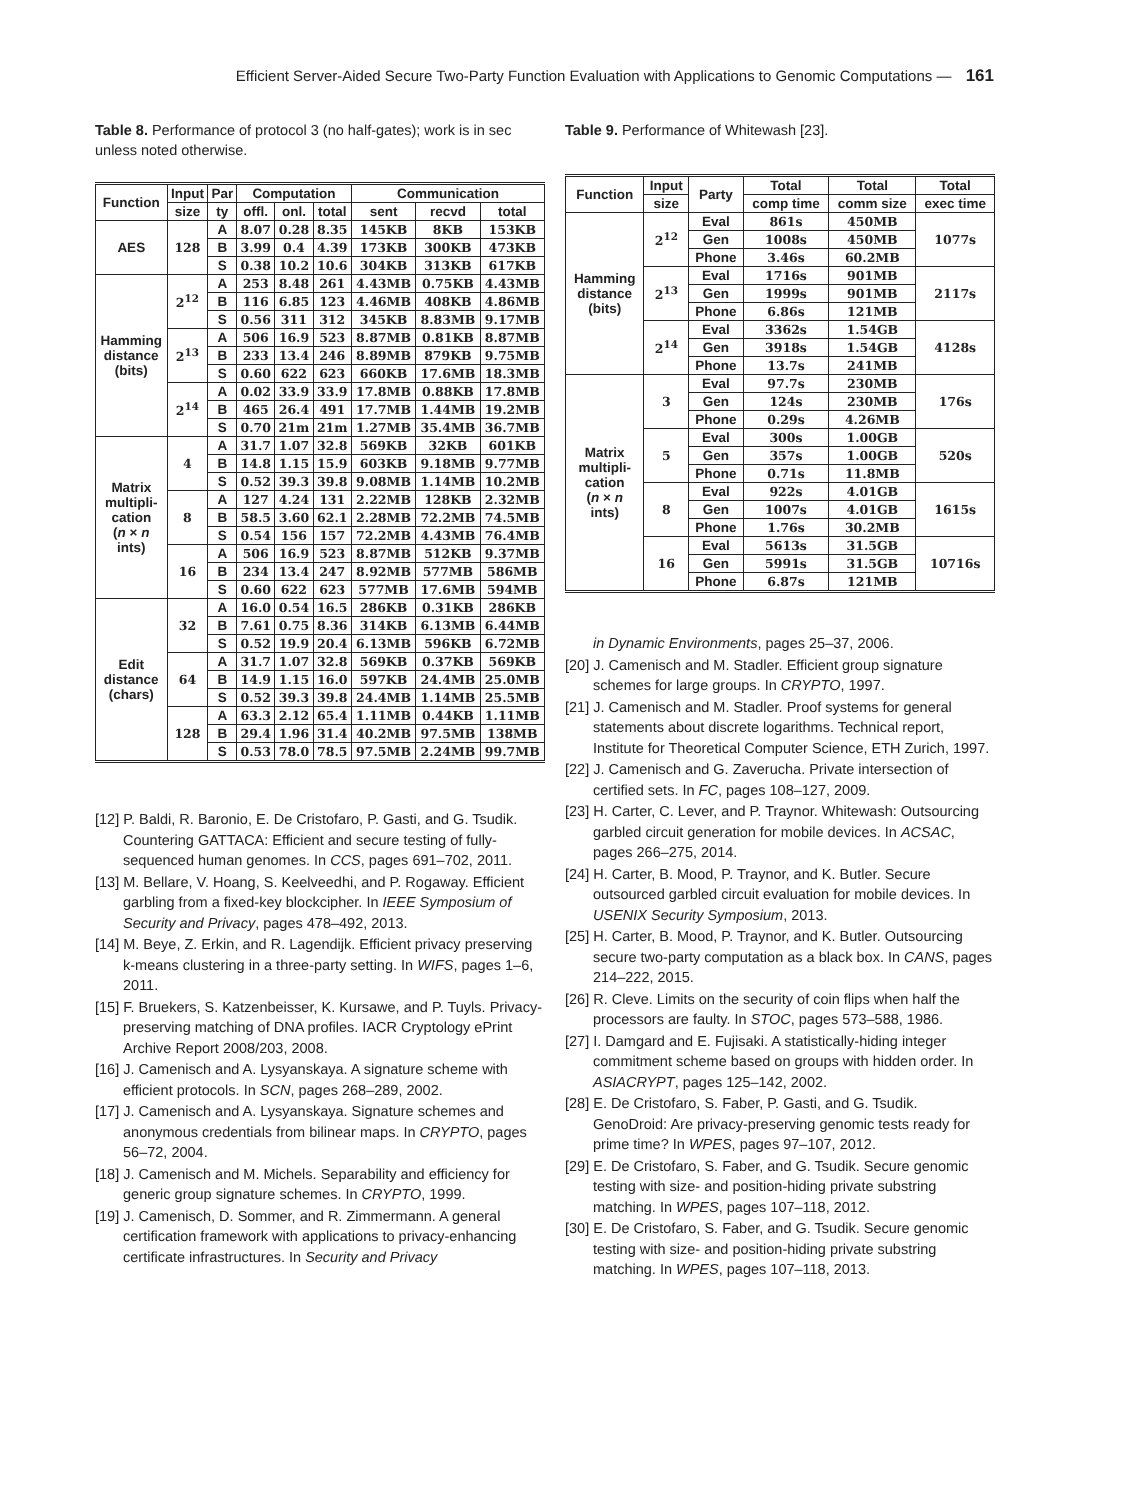Efficient Server-Aided Secure Two-Party Function Evaluation with Applications to Genomic Computations — 161
Table 8. Performance of protocol 3 (no half-gates); work is in sec unless noted otherwise.
| Function | Input | Par | Computation | | | Communication | | |
| --- | --- | --- | --- | --- | --- | --- | --- | --- |
| | size | ty | offl. | onl. | total | sent | recvd | total |
| AES | 128 | A | 8.07 | 0.28 | 8.35 | 145KB | 8KB | 153KB |
| | | B | 3.99 | 0.4 | 4.39 | 173KB | 300KB | 473KB |
| | | S | 0.38 | 10.2 | 10.6 | 304KB | 313KB | 617KB |
| Hamming distance (bits) | 2<sup>12</sup> | A | 253 | 8.48 | 261 | 4.43MB | 0.75KB | 4.43MB |
| | | B | 116 | 6.85 | 123 | 4.46MB | 408KB | 4.86MB |
| | | S | 0.56 | 311 | 312 | 345KB | 8.83MB | 9.17MB |
| | 2<sup>13</sup> | A | 506 | 16.9 | 523 | 8.87MB | 0.81KB | 8.87MB |
| | | B | 233 | 13.4 | 246 | 8.89MB | 879KB | 9.75MB |
| | | S | 0.60 | 622 | 623 | 660KB | 17.6MB | 18.3MB |
| | 2<sup>14</sup> | A | 0.02 | 33.9 | 33.9 | 17.8MB | 0.88KB | 17.8MB |
| | | B | 465 | 26.4 | 491 | 17.7MB | 1.44MB | 19.2MB |
| | | S | 0.70 | 21m | 21m | 1.27MB | 35.4MB | 36.7MB |
| Matrix multipli- cation ( n × n ints) | 4 | A | 31.7 | 1.07 | 32.8 | 569KB | 32KB | 601KB |
| | | B | 14.8 | 1.15 | 15.9 | 603KB | 9.18MB | 9.77MB |
| | | S | 0.52 | 39.3 | 39.8 | 9.08MB | 1.14MB | 10.2MB |
| | 8 | A | 127 | 4.24 | 131 | 2.22MB | 128KB | 2.32MB |
| | | B | 58.5 | 3.60 | 62.1 | 2.28MB | 72.2MB | 74.5MB |
| | | S | 0.54 | 156 | 157 | 72.2MB | 4.43MB | 76.4MB |
| | 16 | A | 506 | 16.9 | 523 | 8.87MB | 512KB | 9.37MB |
| | | B | 234 | 13.4 | 247 | 8.92MB | 577MB | 586MB |
| | | S | 0.60 | 622 | 623 | 577MB | 17.6MB | 594MB |
| Edit distance (chars) | 32 | A | 16.0 | 0.54 | 16.5 | 286KB | 0.31KB | 286KB |
| | | B | 7.61 | 0.75 | 8.36 | 314KB | 6.13MB | 6.44MB |
| | | S | 0.52 | 19.9 | 20.4 | 6.13MB | 596KB | 6.72MB |
| | 64 | A | 31.7 | 1.07 | 32.8 | 569KB | 0.37KB | 569KB |
| | | B | 14.9 | 1.15 | 16.0 | 597KB | 24.4MB | 25.0MB |
| | | S | 0.52 | 39.3 | 39.8 | 24.4MB | 1.14MB | 25.5MB |
| | 128 | A | 63.3 | 2.12 | 65.4 | 1.11MB | 0.44KB | 1.11MB |
| | | B | 29.4 | 1.96 | 31.4 | 40.2MB | 97.5MB | 138MB |
| | | S | 0.53 | 78.0 | 78.5 | 97.5MB | 2.24MB | 99.7MB |
[12] P. Baldi, R. Baronio, E. De Cristofaro, P. Gasti, and G. Tsudik. Countering GATTACA: Efficient and secure testing of fully-sequenced human genomes. In CCS, pages 691–702, 2011.
[13] M. Bellare, V. Hoang, S. Keelveedhi, and P. Rogaway. Efficient garbling from a fixed-key blockcipher. In IEEE Symposium of Security and Privacy, pages 478–492, 2013.
[14] M. Beye, Z. Erkin, and R. Lagendijk. Efficient privacy preserving k-means clustering in a three-party setting. In WIFS, pages 1–6, 2011.
[15] F. Bruekers, S. Katzenbeisser, K. Kursawe, and P. Tuyls. Privacy-preserving matching of DNA profiles. IACR Cryptology ePrint Archive Report 2008/203, 2008.
[16] J. Camenisch and A. Lysyanskaya. A signature scheme with efficient protocols. In SCN, pages 268–289, 2002.
[17] J. Camenisch and A. Lysyanskaya. Signature schemes and anonymous credentials from bilinear maps. In CRYPTO, pages 56–72, 2004.
[18] J. Camenisch and M. Michels. Separability and efficiency for generic group signature schemes. In CRYPTO, 1999.
[19] J. Camenisch, D. Sommer, and R. Zimmermann. A general certification framework with applications to privacy-enhancing certificate infrastructures. In Security and Privacy
Table 9. Performance of Whitewash [23].
| Function | Input | Party | Total | Total | Total |
| --- | --- | --- | --- | --- | --- |
| | size | | comp time | comm size | exec time |
| Hamming distance (bits) | 2<sup>12</sup> | Eval | 861s | 450MB | 1077s |
| | | Gen | 1008s | 450MB | |
| | | Phone | 3.46s | 60.2MB | |
| | 2<sup>13</sup> | Eval | 1716s | 901MB | 2117s |
| | | Gen | 1999s | 901MB | |
| | | Phone | 6.86s | 121MB | |
| | 2<sup>14</sup> | Eval | 3362s | 1.54GB | 4128s |
| | | Gen | 3918s | 1.54GB | |
| | | Phone | 13.7s | 241MB | |
| Matrix multipli- cation ( n × n ints) | 3 | Eval | 97.7s | 230MB | 176s |
| | | Gen | 124s | 230MB | |
| | | Phone | 0.29s | 4.26MB | |
| | 5 | Eval | 300s | 1.00GB | 520s |
| | | Gen | 357s | 1.00GB | |
| | | Phone | 0.71s | 11.8MB | |
| | 8 | Eval | 922s | 4.01GB | 1615s |
| | | Gen | 1007s | 4.01GB | |
| | | Phone | 1.76s | 30.2MB | |
| | 16 | Eval | 5613s | 31.5GB | 10716s |
| | | Gen | 5991s | 31.5GB | |
| | | Phone | 6.87s | 121MB | |
in Dynamic Environments, pages 25–37, 2006.
[20] J. Camenisch and M. Stadler. Efficient group signature schemes for large groups. In CRYPTO, 1997.
[21] J. Camenisch and M. Stadler. Proof systems for general statements about discrete logarithms. Technical report, Institute for Theoretical Computer Science, ETH Zurich, 1997.
[22] J. Camenisch and G. Zaverucha. Private intersection of certified sets. In FC, pages 108–127, 2009.
[23] H. Carter, C. Lever, and P. Traynor. Whitewash: Outsourcing garbled circuit generation for mobile devices. In ACSAC, pages 266–275, 2014.
[24] H. Carter, B. Mood, P. Traynor, and K. Butler. Secure outsourced garbled circuit evaluation for mobile devices. In USENIX Security Symposium, 2013.
[25] H. Carter, B. Mood, P. Traynor, and K. Butler. Outsourcing secure two-party computation as a black box. In CANS, pages 214–222, 2015.
[26] R. Cleve. Limits on the security of coin flips when half the processors are faulty. In STOC, pages 573–588, 1986.
[27] I. Damgard and E. Fujisaki. A statistically-hiding integer commitment scheme based on groups with hidden order. In ASIACRYPT, pages 125–142, 2002.
[28] E. De Cristofaro, S. Faber, P. Gasti, and G. Tsudik. GenoDroid: Are privacy-preserving genomic tests ready for prime time? In WPES, pages 97–107, 2012.
[29] E. De Cristofaro, S. Faber, and G. Tsudik. Secure genomic testing with size- and position-hiding private substring matching. In WPES, pages 107–118, 2012.
[30] E. De Cristofaro, S. Faber, and G. Tsudik. Secure genomic testing with size- and position-hiding private substring matching. In WPES, pages 107–118, 2013.